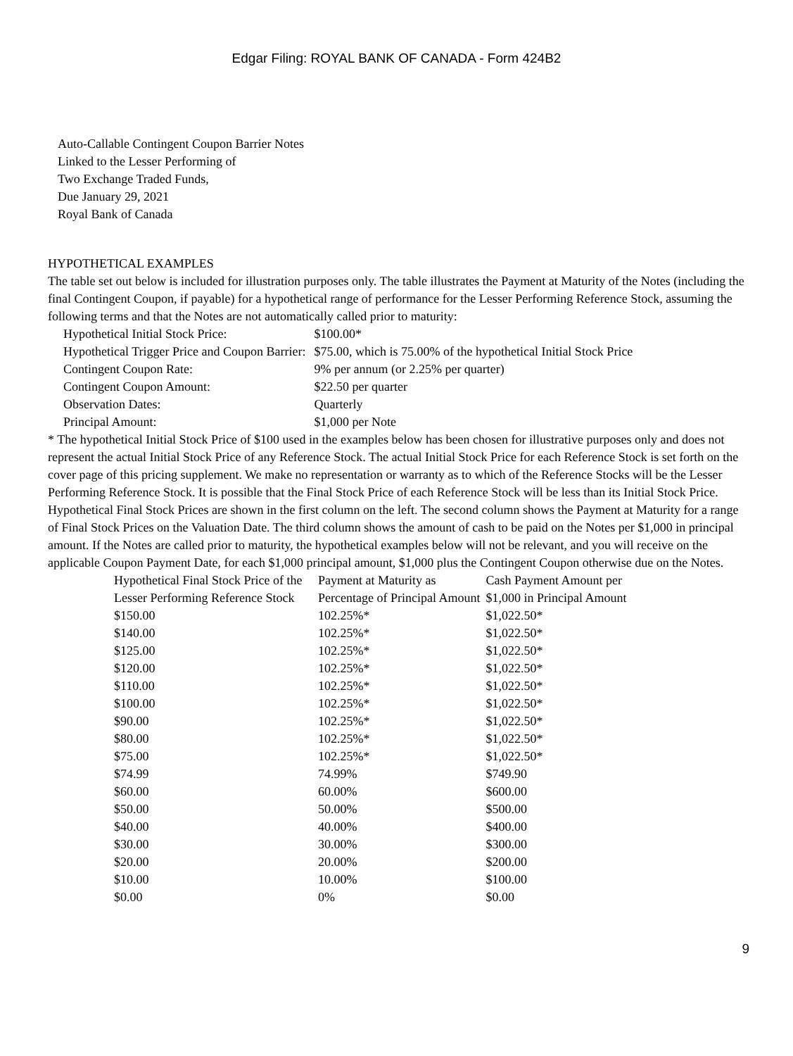Edgar Filing: ROYAL BANK OF CANADA - Form 424B2
Auto-Callable Contingent Coupon Barrier Notes
Linked to the Lesser Performing of
Two Exchange Traded Funds,
Due January 29, 2021
Royal Bank of Canada
HYPOTHETICAL EXAMPLES
The table set out below is included for illustration purposes only. The table illustrates the Payment at Maturity of the Notes (including the final Contingent Coupon, if payable) for a hypothetical range of performance for the Lesser Performing Reference Stock, assuming the following terms and that the Notes are not automatically called prior to maturity:
| Hypothetical Initial Stock Price: | $100.00* |
| Hypothetical Trigger Price and Coupon Barrier: | $75.00, which is 75.00% of the hypothetical Initial Stock Price |
| Contingent Coupon Rate: | 9% per annum (or 2.25% per quarter) |
| Contingent Coupon Amount: | $22.50 per quarter |
| Observation Dates: | Quarterly |
| Principal Amount: | $1,000 per Note |
* The hypothetical Initial Stock Price of $100 used in the examples below has been chosen for illustrative purposes only and does not represent the actual Initial Stock Price of any Reference Stock. The actual Initial Stock Price for each Reference Stock is set forth on the cover page of this pricing supplement. We make no representation or warranty as to which of the Reference Stocks will be the Lesser Performing Reference Stock. It is possible that the Final Stock Price of each Reference Stock will be less than its Initial Stock Price.
Hypothetical Final Stock Prices are shown in the first column on the left. The second column shows the Payment at Maturity for a range of Final Stock Prices on the Valuation Date. The third column shows the amount of cash to be paid on the Notes per $1,000 in principal amount. If the Notes are called prior to maturity, the hypothetical examples below will not be relevant, and you will receive on the applicable Coupon Payment Date, for each $1,000 principal amount, $1,000 plus the Contingent Coupon otherwise due on the Notes.
| Hypothetical Final Stock Price of the Lesser Performing Reference Stock | Payment at Maturity as Percentage of Principal Amount | Cash Payment Amount per $1,000 in Principal Amount |
| --- | --- | --- |
| $150.00 | 102.25%* | $1,022.50* |
| $140.00 | 102.25%* | $1,022.50* |
| $125.00 | 102.25%* | $1,022.50* |
| $120.00 | 102.25%* | $1,022.50* |
| $110.00 | 102.25%* | $1,022.50* |
| $100.00 | 102.25%* | $1,022.50* |
| $90.00 | 102.25%* | $1,022.50* |
| $80.00 | 102.25%* | $1,022.50* |
| $75.00 | 102.25%* | $1,022.50* |
| $74.99 | 74.99% | $749.90 |
| $60.00 | 60.00% | $600.00 |
| $50.00 | 50.00% | $500.00 |
| $40.00 | 40.00% | $400.00 |
| $30.00 | 30.00% | $300.00 |
| $20.00 | 20.00% | $200.00 |
| $10.00 | 10.00% | $100.00 |
| $0.00 | 0% | $0.00 |
9